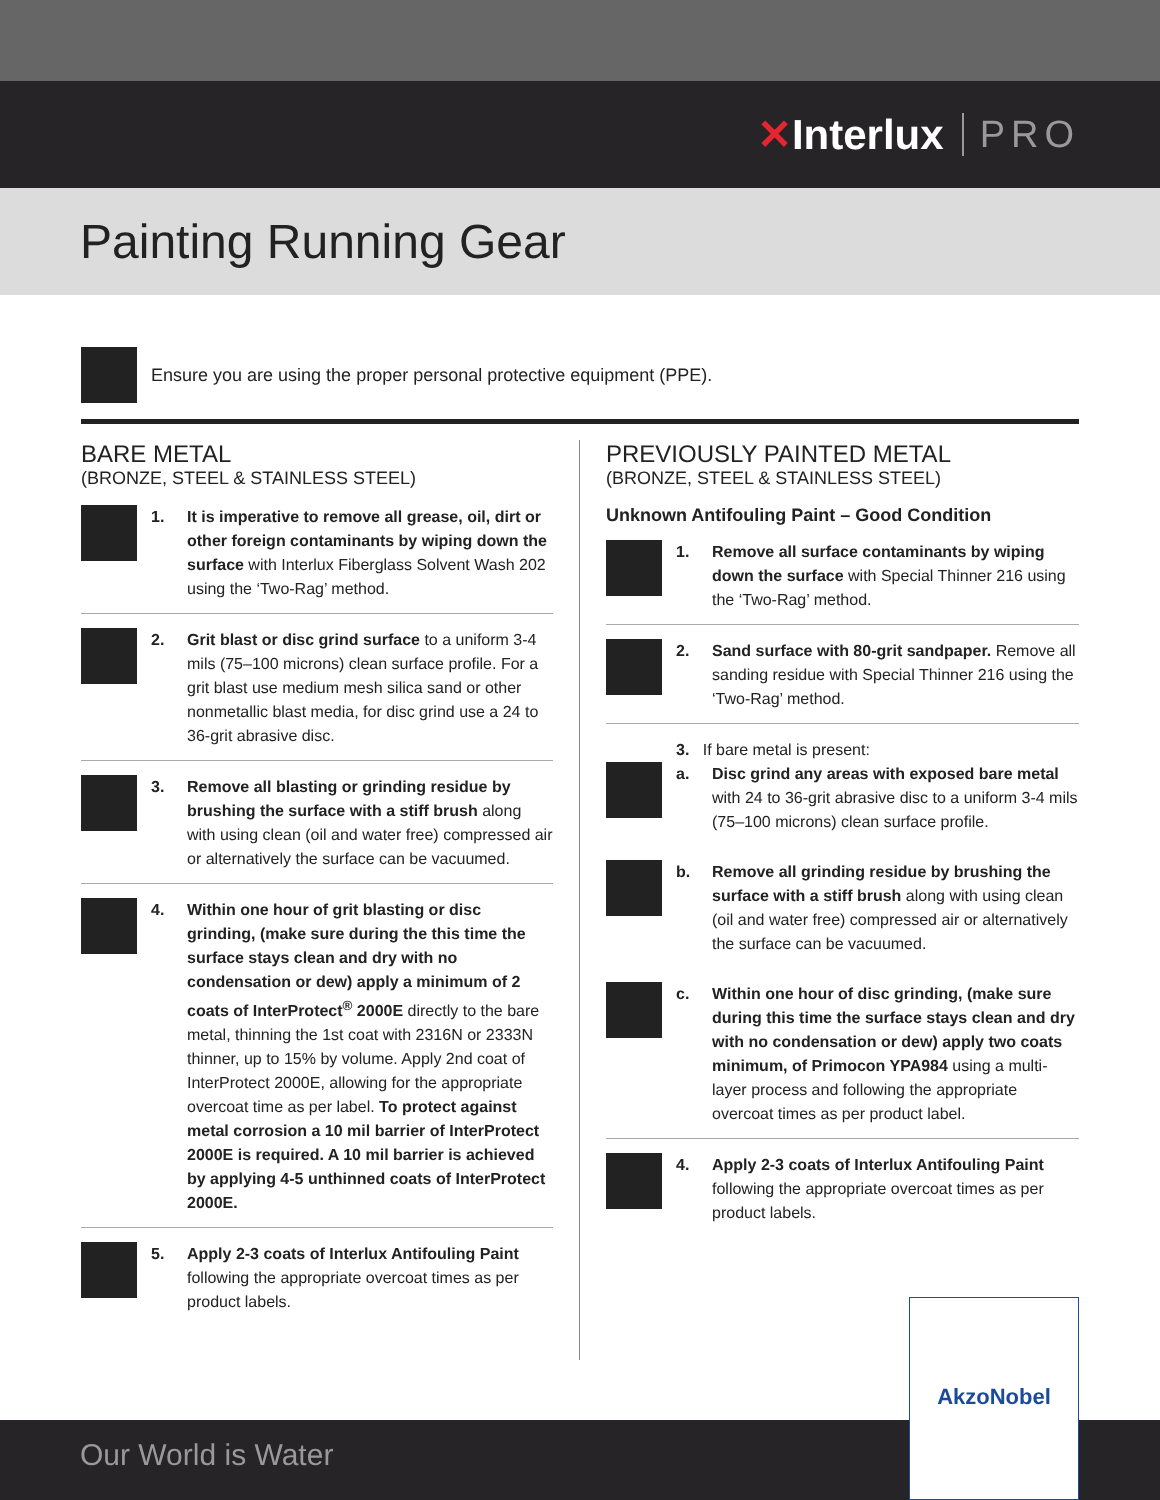✕ Interlux PRO
Painting Running Gear
Ensure you are using the proper personal protective equipment (PPE).
BARE METAL
(BRONZE, STEEL & STAINLESS STEEL)
1. It is imperative to remove all grease, oil, dirt or other foreign contaminants by wiping down the surface with Interlux Fiberglass Solvent Wash 202 using the ‘Two-Rag’ method.
2. Grit blast or disc grind surface to a uniform 3-4 mils (75–100 microns) clean surface profile. For a grit blast use medium mesh silica sand or other nonmetallic blast media, for disc grind use a 24 to 36-grit abrasive disc.
3. Remove all blasting or grinding residue by brushing the surface with a stiff brush along with using clean (oil and water free) compressed air or alternatively the surface can be vacuumed.
4. Within one hour of grit blasting or disc grinding, (make sure during the this time the surface stays clean and dry with no condensation or dew) apply a minimum of 2 coats of InterProtect<sup>®</sup> 2000E directly to the bare metal, thinning the 1st coat with 2316N or 2333N thinner, up to 15% by volume. Apply 2nd coat of InterProtect 2000E, allowing for the appropriate overcoat time as per label. To protect against metal corrosion a 10 mil barrier of InterProtect 2000E is required. A 10 mil barrier is achieved by applying 4-5 unthinned coats of InterProtect 2000E.
5. Apply 2-3 coats of Interlux Antifouling Paint following the appropriate overcoat times as per product labels.
PREVIOUSLY PAINTED METAL
(BRONZE, STEEL & STAINLESS STEEL)
Unknown Antifouling Paint – Good Condition
1. Remove all surface contaminants by wiping down the surface with Special Thinner 216 using the ‘Two-Rag’ method.
2. Sand surface with 80-grit sandpaper. Remove all sanding residue with Special Thinner 216 using the ‘Two-Rag’ method.
3. If bare metal is present:
a. Disc grind any areas with exposed bare metal with 24 to 36-grit abrasive disc to a uniform 3-4 mils (75–100 microns) clean surface profile.
b. Remove all grinding residue by brushing the surface with a stiff brush along with using clean (oil and water free) compressed air or alternatively the surface can be vacuumed.
c. Within one hour of disc grinding, (make sure during this time the surface stays clean and dry with no condensation or dew) apply two coats minimum, of Primocon YPA984 using a multi-layer process and following the appropriate overcoat times as per product label.
4. Apply 2-3 coats of Interlux Antifouling Paint following the appropriate overcoat times as per product labels.
Our World is Water AkzoNobel